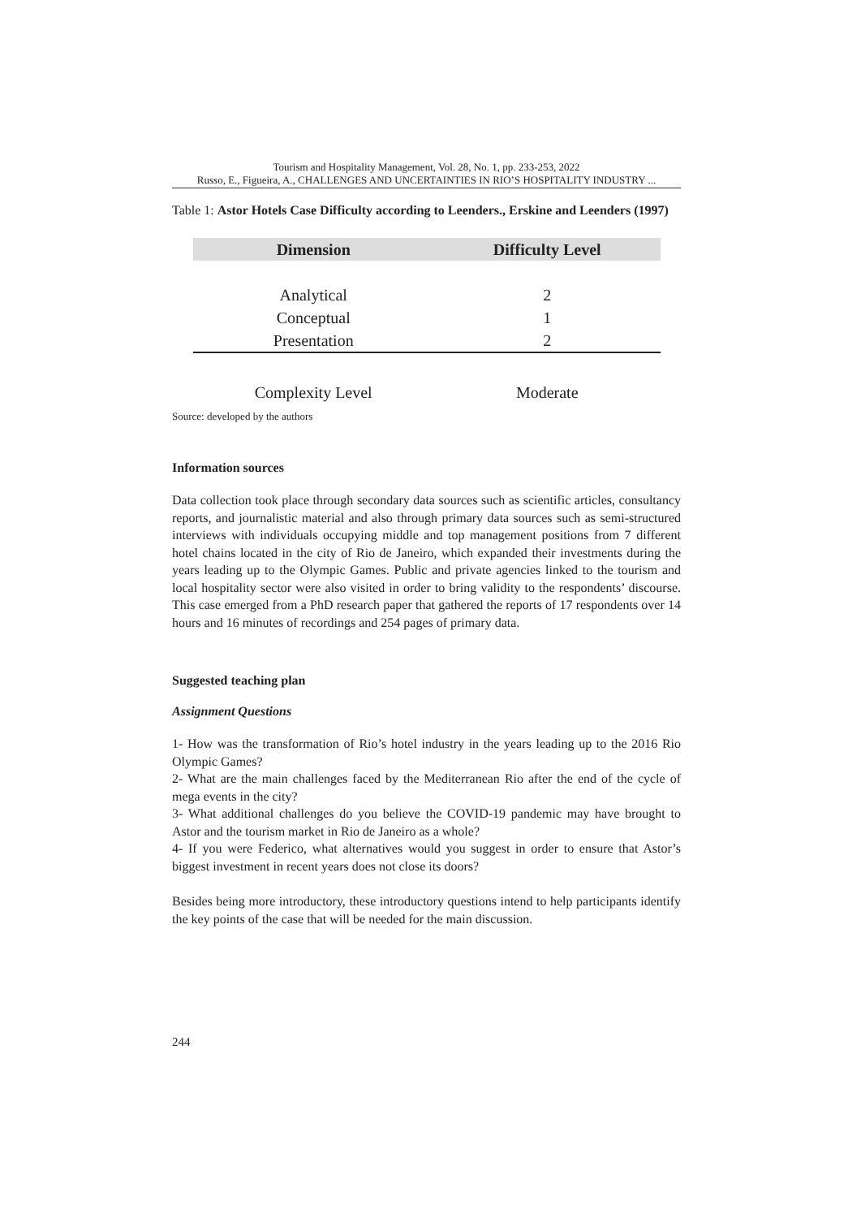Tourism and Hospitality Management, Vol. 28, No. 1, pp. 233-253, 2022
Russo, E., Figueira, A., CHALLENGES AND UNCERTAINTIES IN RIO’S HOSPITALITY INDUSTRY ...
Table 1: Astor Hotels Case Difficulty according to Leenders., Erskine and Leenders (1997)
| Dimension | Difficulty Level |
| --- | --- |
| Analytical | 2 |
| Conceptual | 1 |
| Presentation | 2 |
| Complexity Level | Moderate |
Source: developed by the authors
Information sources
Data collection took place through secondary data sources such as scientific articles, consultancy reports, and journalistic material and also through primary data sources such as semi-structured interviews with individuals occupying middle and top management positions from 7 different hotel chains located in the city of Rio de Janeiro, which expanded their investments during the years leading up to the Olympic Games. Public and private agencies linked to the tourism and local hospitality sector were also visited in order to bring validity to the respondents’ discourse. This case emerged from a PhD research paper that gathered the reports of 17 respondents over 14 hours and 16 minutes of recordings and 254 pages of primary data.
Suggested teaching plan
Assignment Questions
1- How was the transformation of Rio’s hotel industry in the years leading up to the 2016 Rio Olympic Games?
2- What are the main challenges faced by the Mediterranean Rio after the end of the cycle of mega events in the city?
3- What additional challenges do you believe the COVID-19 pandemic may have brought to Astor and the tourism market in Rio de Janeiro as a whole?
4- If you were Federico, what alternatives would you suggest in order to ensure that Astor’s biggest investment in recent years does not close its doors?
Besides being more introductory, these introductory questions intend to help participants identify the key points of the case that will be needed for the main discussion.
244